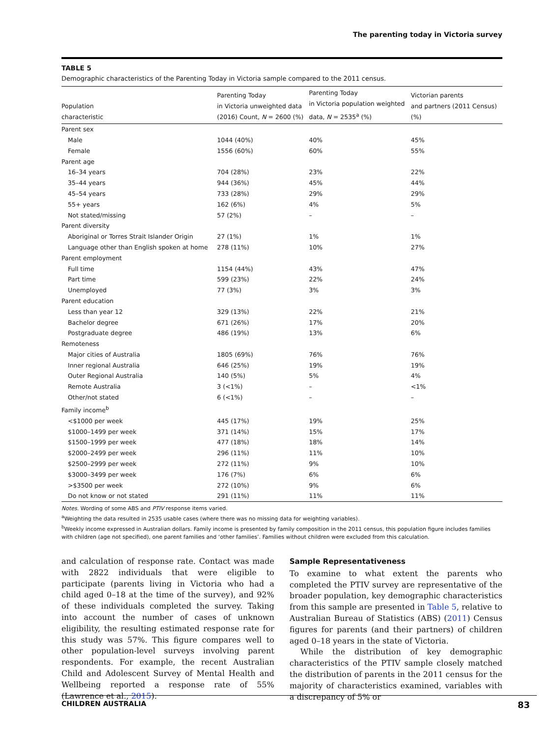The parenting today in Victoria survey
TABLE 5
Demographic characteristics of the Parenting Today in Victoria sample compared to the 2011 census.
| Population characteristic | Parenting Today in Victoria unweighted data (2016) Count, N = 2600 (%) | Parenting Today in Victoria population weighted data, N = 2535<sup>a</sup> (%) | Victorian parents and partners (2011 Census) (%) |
| --- | --- | --- | --- |
| Parent sex | | | |
| Male | 1044 (40%) | 40% | 45% |
| Female | 1556 (60%) | 60% | 55% |
| Parent age | | | |
| 16–34 years | 704 (28%) | 23% | 22% |
| 35–44 years | 944 (36%) | 45% | 44% |
| 45–54 years | 733 (28%) | 29% | 29% |
| 55+ years | 162 (6%) | 4% | 5% |
| Not stated/missing | 57 (2%) | – | – |
| Parent diversity | | | |
| Aboriginal or Torres Strait Islander Origin | 27 (1%) | 1% | 1% |
| Language other than English spoken at home | 278 (11%) | 10% | 27% |
| Parent employment | | | |
| Full time | 1154 (44%) | 43% | 47% |
| Part time | 599 (23%) | 22% | 24% |
| Unemployed | 77 (3%) | 3% | 3% |
| Parent education | | | |
| Less than year 12 | 329 (13%) | 22% | 21% |
| Bachelor degree | 671 (26%) | 17% | 20% |
| Postgraduate degree | 486 (19%) | 13% | 6% |
| Remoteness | | | |
| Major cities of Australia | 1805 (69%) | 76% | 76% |
| Inner regional Australia | 646 (25%) | 19% | 19% |
| Outer Regional Australia | 140 (5%) | 5% | 4% |
| Remote Australia | 3 (<1%) | – | <1% |
| Other/not stated | 6 (<1%) | – | – |
| Family income<sup>b</sup> | | | |
| <$1000 per week | 445 (17%) | 19% | 25% |
| $1000–1499 per week | 371 (14%) | 15% | 17% |
| $1500–1999 per week | 477 (18%) | 18% | 14% |
| $2000–2499 per week | 296 (11%) | 11% | 10% |
| $2500–2999 per week | 272 (11%) | 9% | 10% |
| $3000–3499 per week | 176 (7%) | 6% | 6% |
| >$3500 per week | 272 (10%) | 9% | 6% |
| Do not know or not stated | 291 (11%) | 11% | 11% |
Notes. Wording of some ABS and PTIV response items varied.
<sup>a</sup> Weighting the data resulted in 2535 usable cases (where there was no missing data for weighting variables).
<sup>b</sup> Weekly income expressed in Australian dollars. Family income is presented by family composition in the 2011 census, this population figure includes families with children (age not specified), one parent families and ‘other families’. Families without children were excluded from this calculation.
and calculation of response rate. Contact was made with 2822 individuals that were eligible to participate (parents living in Victoria who had a child aged 0–18 at the time of the survey), and 92% of these individuals completed the survey. Taking into account the number of cases of unknown eligibility, the resulting estimated response rate for this study was 57%. This figure compares well to other population-level surveys involving parent respondents. For example, the recent Australian Child and Adolescent Survey of Mental Health and Wellbeing reported a response rate of 55% (Lawrence et al., 2015).
Sample Representativeness
To examine to what extent the parents who completed the PTIV survey are representative of the broader population, key demographic characteristics from this sample are presented in Table 5, relative to Australian Bureau of Statistics (ABS) (2011) Census figures for parents (and their partners) of children aged 0–18 years in the state of Victoria.
While the distribution of key demographic characteristics of the PTIV sample closely matched the distribution of parents in the 2011 census for the majority of characteristics examined, variables with a discrepancy of 5% or
CHILDREN AUSTRALIA 83